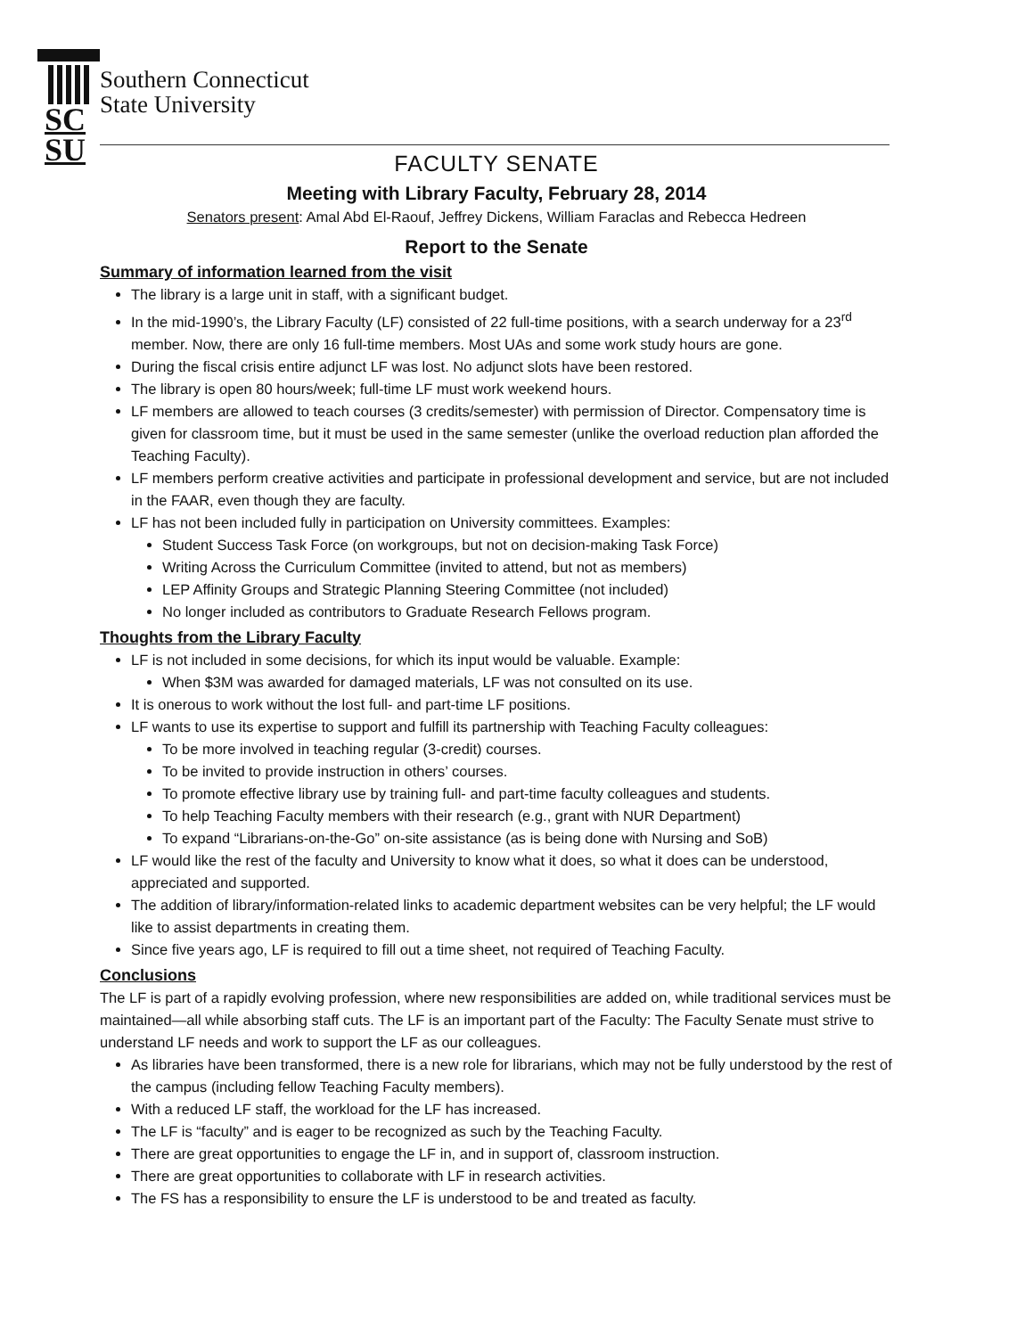SC
SU
Southern Connecticut
State University
FACULTY SENATE
Meeting with Library Faculty, February 28, 2014
Senators present: Amal Abd El-Raouf, Jeffrey Dickens, William Faraclas and Rebecca Hedreen
Report to the Senate
Summary of information learned from the visit
The library is a large unit in staff, with a significant budget.
In the mid-1990’s, the Library Faculty (LF) consisted of 22 full-time positions, with a search underway for a 23<sup>rd</sup> member. Now, there are only 16 full-time members. Most UAs and some work study hours are gone.
During the fiscal crisis entire adjunct LF was lost. No adjunct slots have been restored.
The library is open 80 hours/week; full-time LF must work weekend hours.
LF members are allowed to teach courses (3 credits/semester) with permission of Director. Compensatory time is given for classroom time, but it must be used in the same semester (unlike the overload reduction plan afforded the Teaching Faculty).
LF members perform creative activities and participate in professional development and service, but are not included in the FAAR, even though they are faculty.
LF has not been included fully in participation on University committees. Examples:
Student Success Task Force (on workgroups, but not on decision-making Task Force)
Writing Across the Curriculum Committee (invited to attend, but not as members)
LEP Affinity Groups and Strategic Planning Steering Committee (not included)
No longer included as contributors to Graduate Research Fellows program.
Thoughts from the Library Faculty
LF is not included in some decisions, for which its input would be valuable. Example:
When $3M was awarded for damaged materials, LF was not consulted on its use.
It is onerous to work without the lost full- and part-time LF positions.
LF wants to use its expertise to support and fulfill its partnership with Teaching Faculty colleagues:
To be more involved in teaching regular (3-credit) courses.
To be invited to provide instruction in others’ courses.
To promote effective library use by training full- and part-time faculty colleagues and students.
To help Teaching Faculty members with their research (e.g., grant with NUR Department)
To expand “Librarians-on-the-Go” on-site assistance (as is being done with Nursing and SoB)
LF would like the rest of the faculty and University to know what it does, so what it does can be understood, appreciated and supported.
The addition of library/information-related links to academic department websites can be very helpful; the LF would like to assist departments in creating them.
Since five years ago, LF is required to fill out a time sheet, not required of Teaching Faculty.
Conclusions
The LF is part of a rapidly evolving profession, where new responsibilities are added on, while traditional services must be maintained—all while absorbing staff cuts. The LF is an important part of the Faculty: The Faculty Senate must strive to understand LF needs and work to support the LF as our colleagues.
As libraries have been transformed, there is a new role for librarians, which may not be fully understood by the rest of the campus (including fellow Teaching Faculty members).
With a reduced LF staff, the workload for the LF has increased.
The LF is “faculty” and is eager to be recognized as such by the Teaching Faculty.
There are great opportunities to engage the LF in, and in support of, classroom instruction.
There are great opportunities to collaborate with LF in research activities.
The FS has a responsibility to ensure the LF is understood to be and treated as faculty.